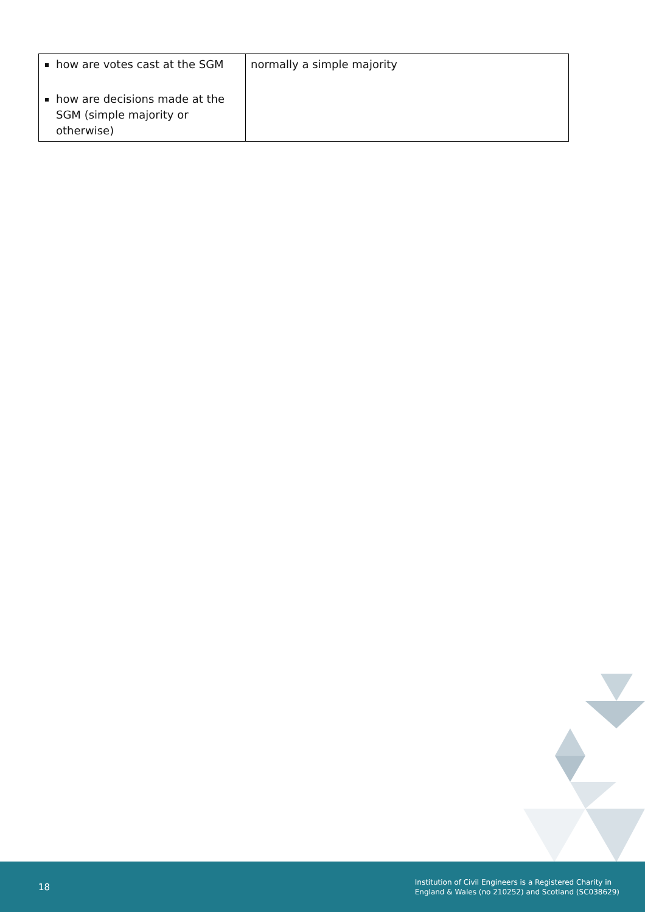| how are votes cast at the SGM how are decisions made at the SGM (simple majority or otherwise) | normally a simple majority |
18 Institution of Civil Engineers is a Registered Charity in
England & Wales (no 210252) and Scotland (SC038629)